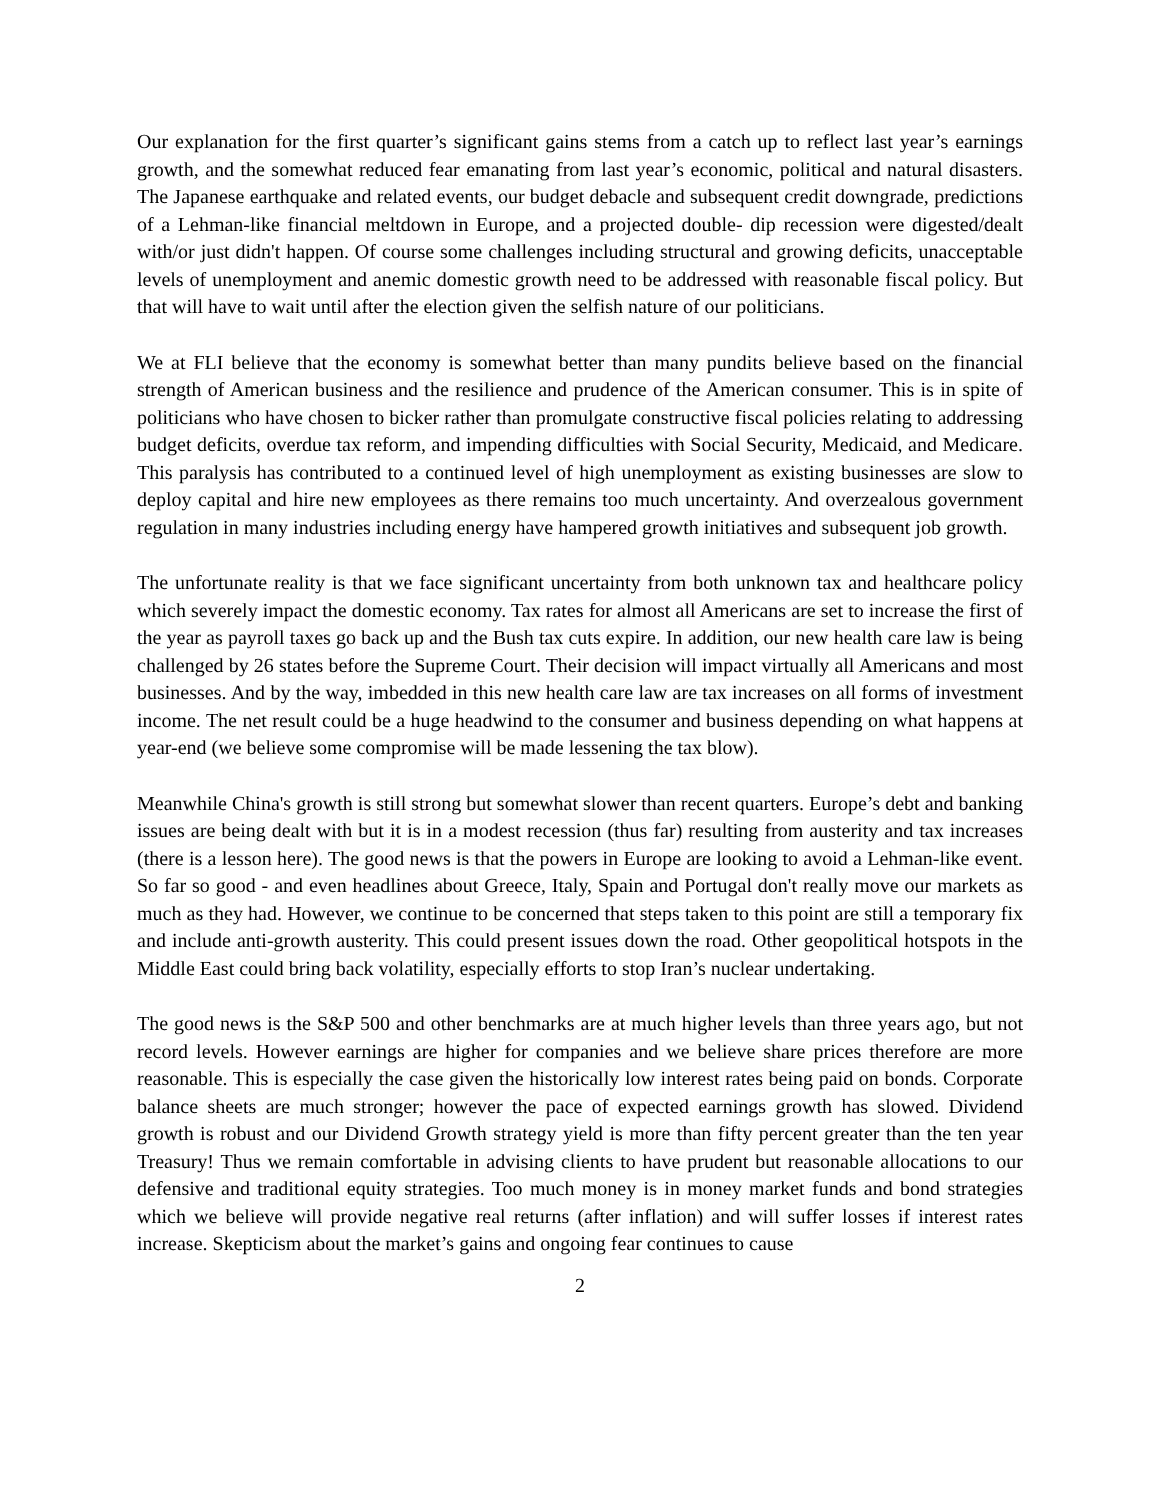Our explanation for the first quarter’s significant gains stems from a catch up to reflect last year’s earnings growth, and the somewhat reduced fear emanating from last year’s economic, political and natural disasters. The Japanese earthquake and related events, our budget debacle and subsequent credit downgrade, predictions of a Lehman-like financial meltdown in Europe, and a projected double- dip recession were digested/dealt with/or just didn't happen. Of course some challenges including structural and growing deficits, unacceptable levels of unemployment and anemic domestic growth need to be addressed with reasonable fiscal policy. But that will have to wait until after the election given the selfish nature of our politicians.
We at FLI believe that the economy is somewhat better than many pundits believe based on the financial strength of American business and the resilience and prudence of the American consumer. This is in spite of politicians who have chosen to bicker rather than promulgate constructive fiscal policies relating to addressing budget deficits, overdue tax reform, and impending difficulties with Social Security, Medicaid, and Medicare. This paralysis has contributed to a continued level of high unemployment as existing businesses are slow to deploy capital and hire new employees as there remains too much uncertainty. And overzealous government regulation in many industries including energy have hampered growth initiatives and subsequent job growth.
The unfortunate reality is that we face significant uncertainty from both unknown tax and healthcare policy which severely impact the domestic economy. Tax rates for almost all Americans are set to increase the first of the year as payroll taxes go back up and the Bush tax cuts expire. In addition, our new health care law is being challenged by 26 states before the Supreme Court. Their decision will impact virtually all Americans and most businesses. And by the way, imbedded in this new health care law are tax increases on all forms of investment income. The net result could be a huge headwind to the consumer and business depending on what happens at year-end (we believe some compromise will be made lessening the tax blow).
Meanwhile China's growth is still strong but somewhat slower than recent quarters. Europe’s debt and banking issues are being dealt with but it is in a modest recession (thus far) resulting from austerity and tax increases (there is a lesson here). The good news is that the powers in Europe are looking to avoid a Lehman-like event. So far so good - and even headlines about Greece, Italy, Spain and Portugal don't really move our markets as much as they had. However, we continue to be concerned that steps taken to this point are still a temporary fix and include anti-growth austerity. This could present issues down the road. Other geopolitical hotspots in the Middle East could bring back volatility, especially efforts to stop Iran’s nuclear undertaking.
The good news is the S&P 500 and other benchmarks are at much higher levels than three years ago, but not record levels. However earnings are higher for companies and we believe share prices therefore are more reasonable. This is especially the case given the historically low interest rates being paid on bonds. Corporate balance sheets are much stronger; however the pace of expected earnings growth has slowed. Dividend growth is robust and our Dividend Growth strategy yield is more than fifty percent greater than the ten year Treasury! Thus we remain comfortable in advising clients to have prudent but reasonable allocations to our defensive and traditional equity strategies. Too much money is in money market funds and bond strategies which we believe will provide negative real returns (after inflation) and will suffer losses if interest rates increase. Skepticism about the market’s gains and ongoing fear continues to cause
2